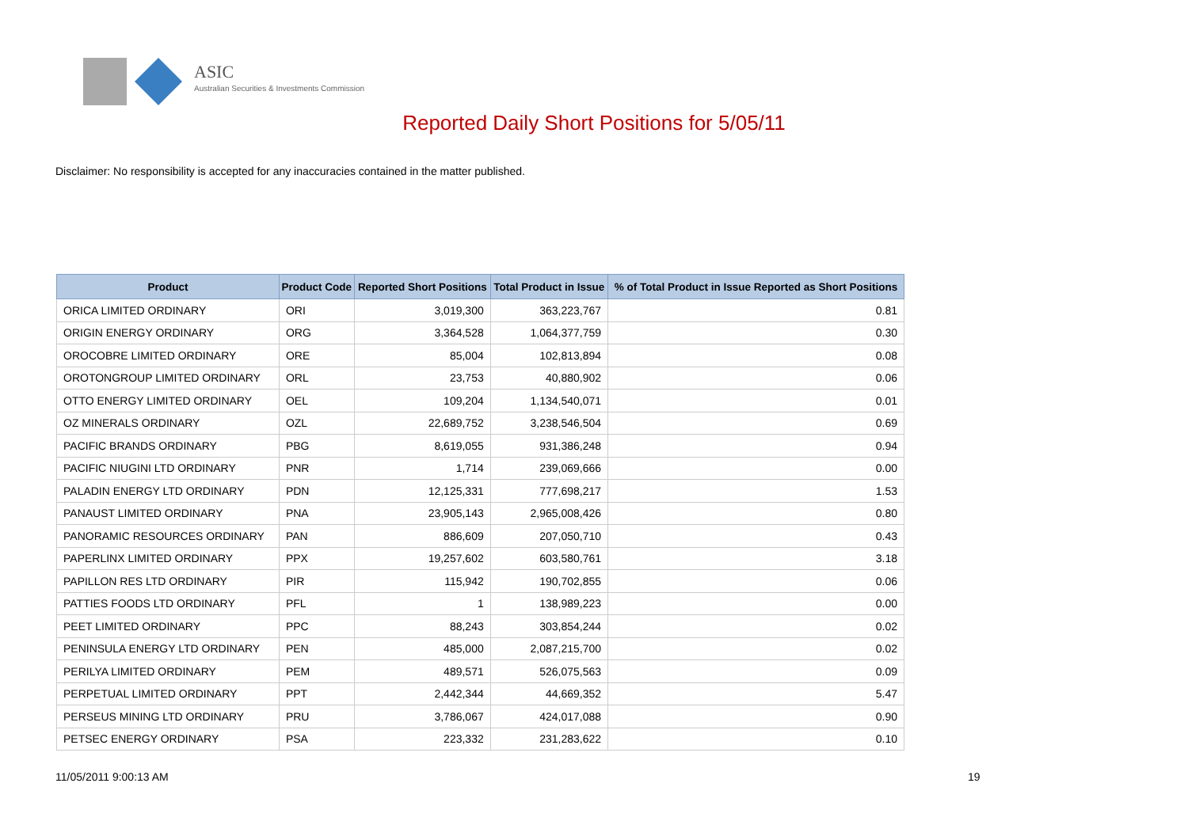ASIC
Australian Securities & Investments Commission
Reported Daily Short Positions for 5/05/11
Disclaimer: No responsibility is accepted for any inaccuracies contained in the matter published.
| Product | Product Code | Reported Short Positions | Total Product in Issue | % of Total Product in Issue Reported as Short Positions |
| --- | --- | --- | --- | --- |
| ORICA LIMITED ORDINARY | ORI | 3,019,300 | 363,223,767 | 0.81 |
| ORIGIN ENERGY ORDINARY | ORG | 3,364,528 | 1,064,377,759 | 0.30 |
| OROCOBRE LIMITED ORDINARY | ORE | 85,004 | 102,813,894 | 0.08 |
| OROTONGROUP LIMITED ORDINARY | ORL | 23,753 | 40,880,902 | 0.06 |
| OTTO ENERGY LIMITED ORDINARY | OEL | 109,204 | 1,134,540,071 | 0.01 |
| OZ MINERALS ORDINARY | OZL | 22,689,752 | 3,238,546,504 | 0.69 |
| PACIFIC BRANDS ORDINARY | PBG | 8,619,055 | 931,386,248 | 0.94 |
| PACIFIC NIUGINI LTD ORDINARY | PNR | 1,714 | 239,069,666 | 0.00 |
| PALADIN ENERGY LTD ORDINARY | PDN | 12,125,331 | 777,698,217 | 1.53 |
| PANAUST LIMITED ORDINARY | PNA | 23,905,143 | 2,965,008,426 | 0.80 |
| PANORAMIC RESOURCES ORDINARY | PAN | 886,609 | 207,050,710 | 0.43 |
| PAPERLINX LIMITED ORDINARY | PPX | 19,257,602 | 603,580,761 | 3.18 |
| PAPILLON RES LTD ORDINARY | PIR | 115,942 | 190,702,855 | 0.06 |
| PATTIES FOODS LTD ORDINARY | PFL | 1 | 138,989,223 | 0.00 |
| PEET LIMITED ORDINARY | PPC | 88,243 | 303,854,244 | 0.02 |
| PENINSULA ENERGY LTD ORDINARY | PEN | 485,000 | 2,087,215,700 | 0.02 |
| PERILYA LIMITED ORDINARY | PEM | 489,571 | 526,075,563 | 0.09 |
| PERPETUAL LIMITED ORDINARY | PPT | 2,442,344 | 44,669,352 | 5.47 |
| PERSEUS MINING LTD ORDINARY | PRU | 3,786,067 | 424,017,088 | 0.90 |
| PETSEC ENERGY ORDINARY | PSA | 223,332 | 231,283,622 | 0.10 |
11/05/2011 9:00:13 AM 19